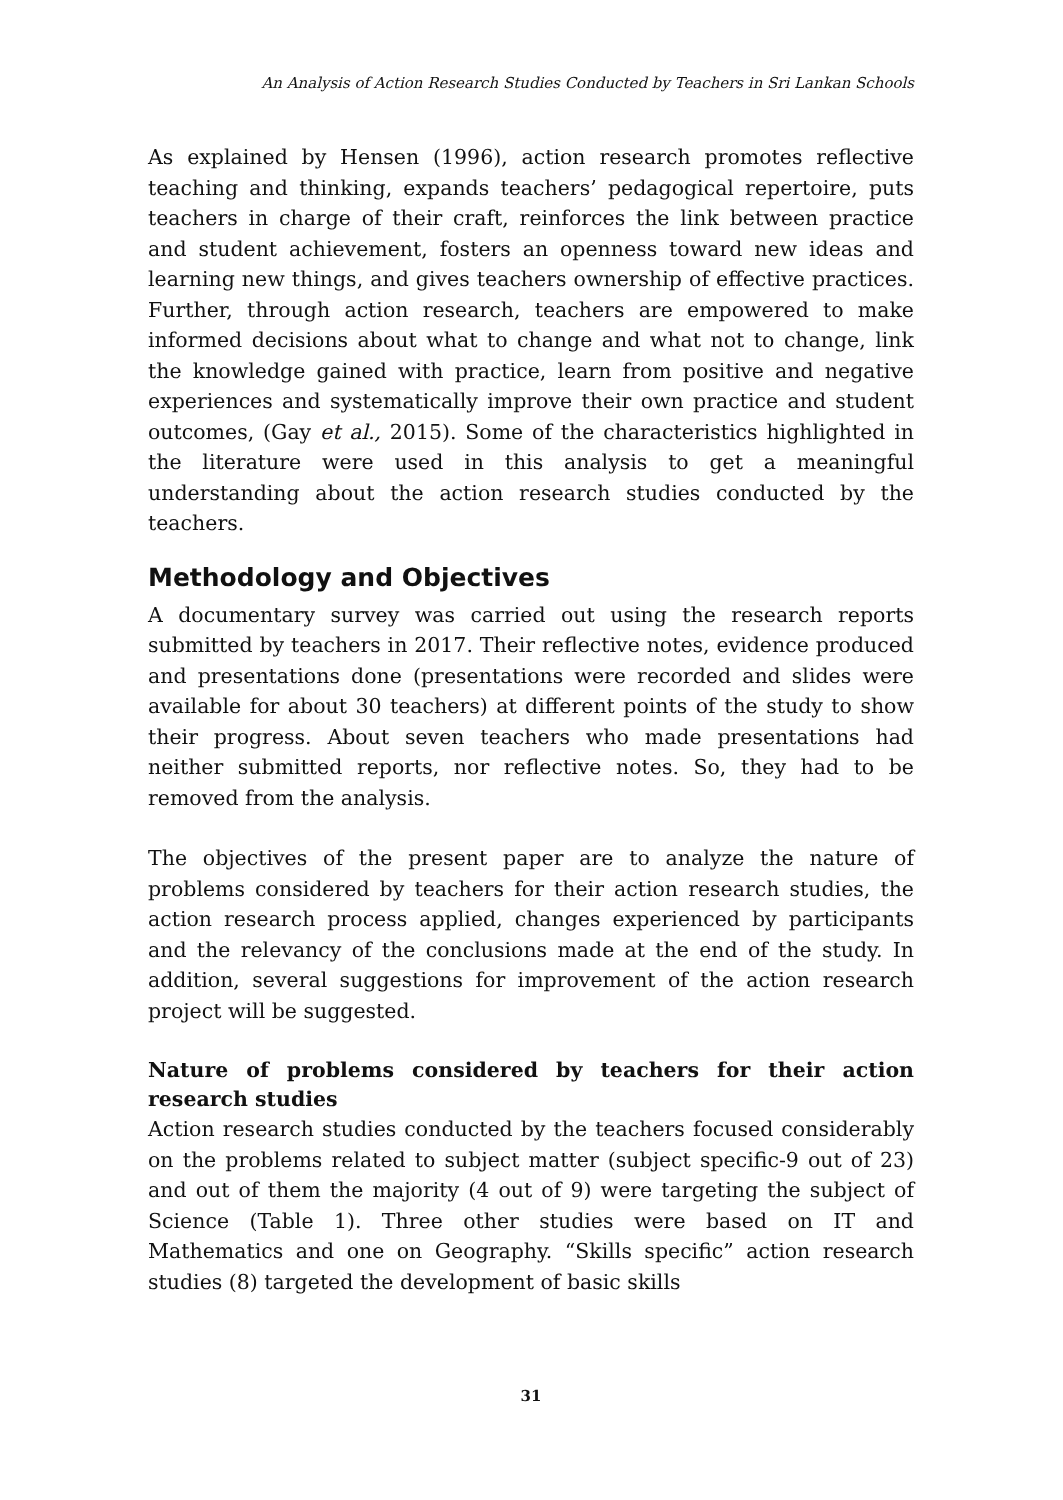An Analysis of Action Research Studies Conducted by Teachers in Sri Lankan Schools
As explained by Hensen (1996), action research promotes reflective teaching and thinking, expands teachers’ pedagogical repertoire, puts teachers in charge of their craft, reinforces the link between practice and student achievement, fosters an openness toward new ideas and learning new things, and gives teachers ownership of effective practices. Further, through action research, teachers are empowered to make informed decisions about what to change and what not to change, link the knowledge gained with practice, learn from positive and negative experiences and systematically improve their own practice and student outcomes, (Gay et al., 2015). Some of the characteristics highlighted in the literature were used in this analysis to get a meaningful understanding about the action research studies conducted by the teachers.
Methodology and Objectives
A documentary survey was carried out using the research reports submitted by teachers in 2017. Their reflective notes, evidence produced and presentations done (presentations were recorded and slides were available for about 30 teachers) at different points of the study to show their progress. About seven teachers who made presentations had neither submitted reports, nor reflective notes. So, they had to be removed from the analysis.
The objectives of the present paper are to analyze the nature of problems considered by teachers for their action research studies, the action research process applied, changes experienced by participants and the relevancy of the conclusions made at the end of the study. In addition, several suggestions for improvement of the action research project will be suggested.
Nature of problems considered by teachers for their action research studies
Action research studies conducted by the teachers focused considerably on the problems related to subject matter (subject specific-9 out of 23) and out of them the majority (4 out of 9) were targeting the subject of Science (Table 1). Three other studies were based on IT and Mathematics and one on Geography. “Skills specific” action research studies (8) targeted the development of basic skills
31